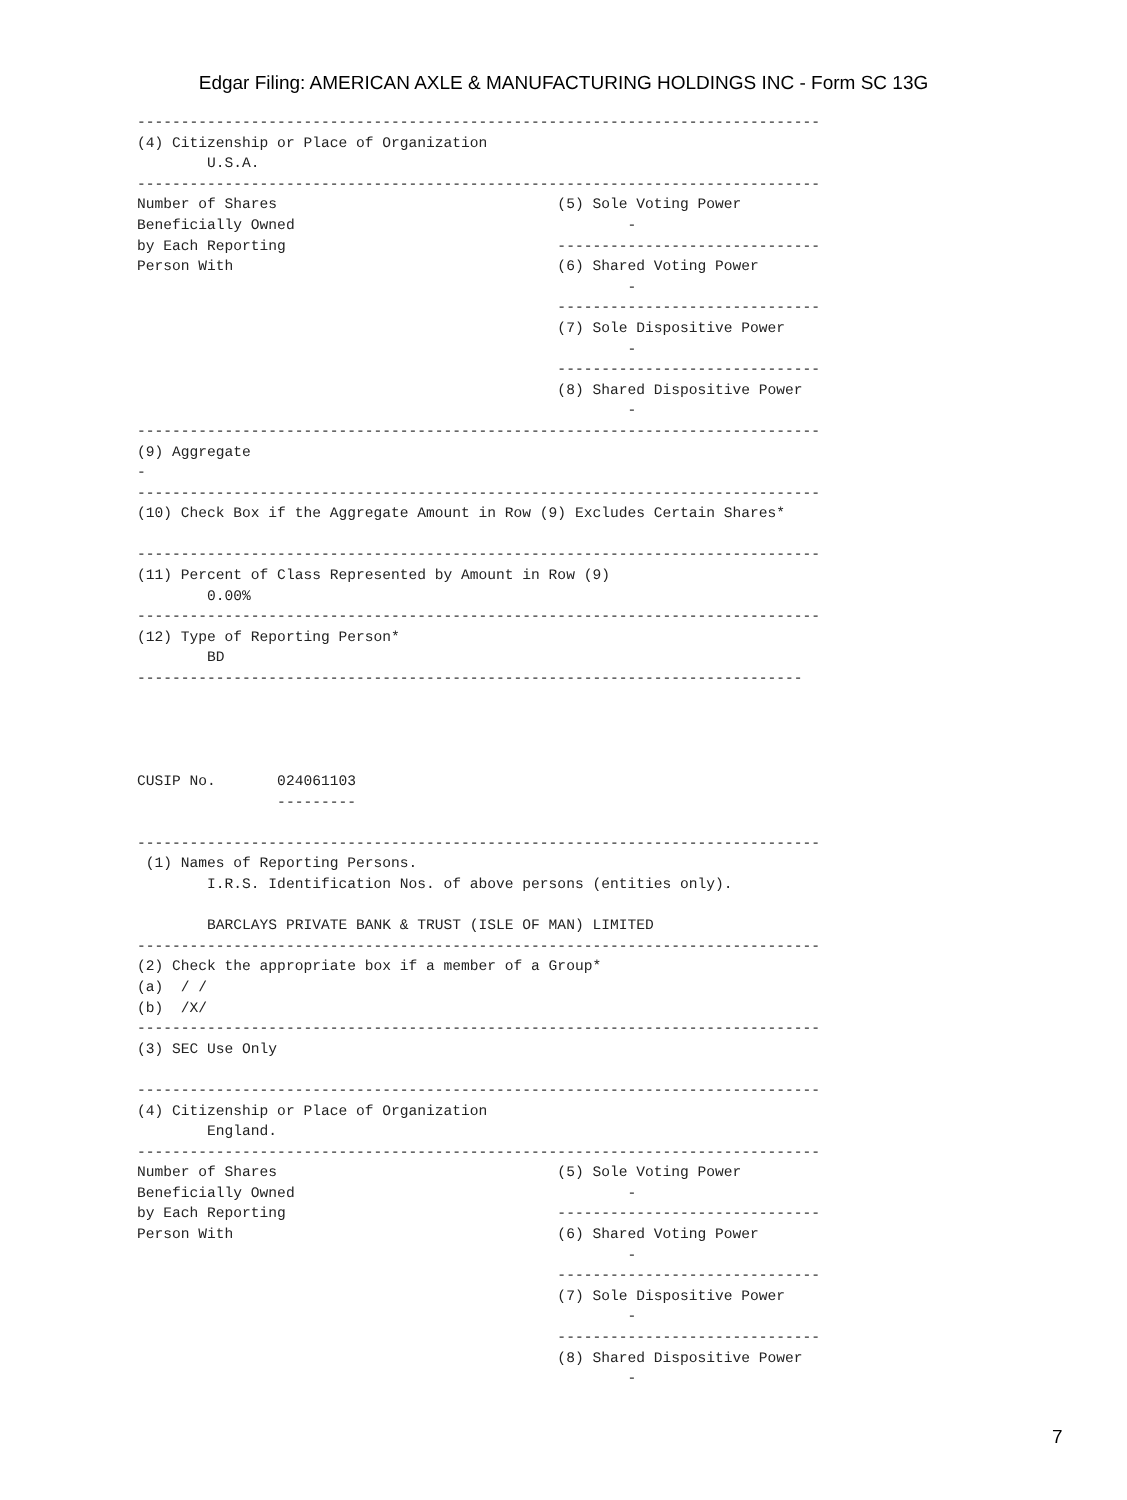Edgar Filing: AMERICAN AXLE & MANUFACTURING HOLDINGS INC - Form SC 13G
------------------------------------------------------------------------------
(4) Citizenship or Place of Organization
        U.S.A.
------------------------------------------------------------------------------
Number of Shares                                (5) Sole Voting Power
Beneficially Owned                                      -
by Each Reporting                               ------------------------------
Person With                                     (6) Shared Voting Power
                                                        -
                                                ------------------------------
                                                (7) Sole Dispositive Power
                                                        -
                                                ------------------------------
                                                (8) Shared Dispositive Power
                                                        -
------------------------------------------------------------------------------
(9) Aggregate
-
------------------------------------------------------------------------------
(10) Check Box if the Aggregate Amount in Row (9) Excludes Certain Shares*

------------------------------------------------------------------------------
(11) Percent of Class Represented by Amount in Row (9)
        0.00%
------------------------------------------------------------------------------
(12) Type of Reporting Person*
        BD
----------------------------------------------------------------------------




CUSIP No.       024061103
                ---------

------------------------------------------------------------------------------
 (1) Names of Reporting Persons.
        I.R.S. Identification Nos. of above persons (entities only).

        BARCLAYS PRIVATE BANK & TRUST (ISLE OF MAN) LIMITED
------------------------------------------------------------------------------
(2) Check the appropriate box if a member of a Group*
(a)  / /
(b)  /X/
------------------------------------------------------------------------------
(3) SEC Use Only

------------------------------------------------------------------------------
(4) Citizenship or Place of Organization
        England.
------------------------------------------------------------------------------
Number of Shares                                (5) Sole Voting Power
Beneficially Owned                                      -
by Each Reporting                               ------------------------------
Person With                                     (6) Shared Voting Power
                                                        -
                                                ------------------------------
                                                (7) Sole Dispositive Power
                                                        -
                                                ------------------------------
                                                (8) Shared Dispositive Power
                                                        -
7